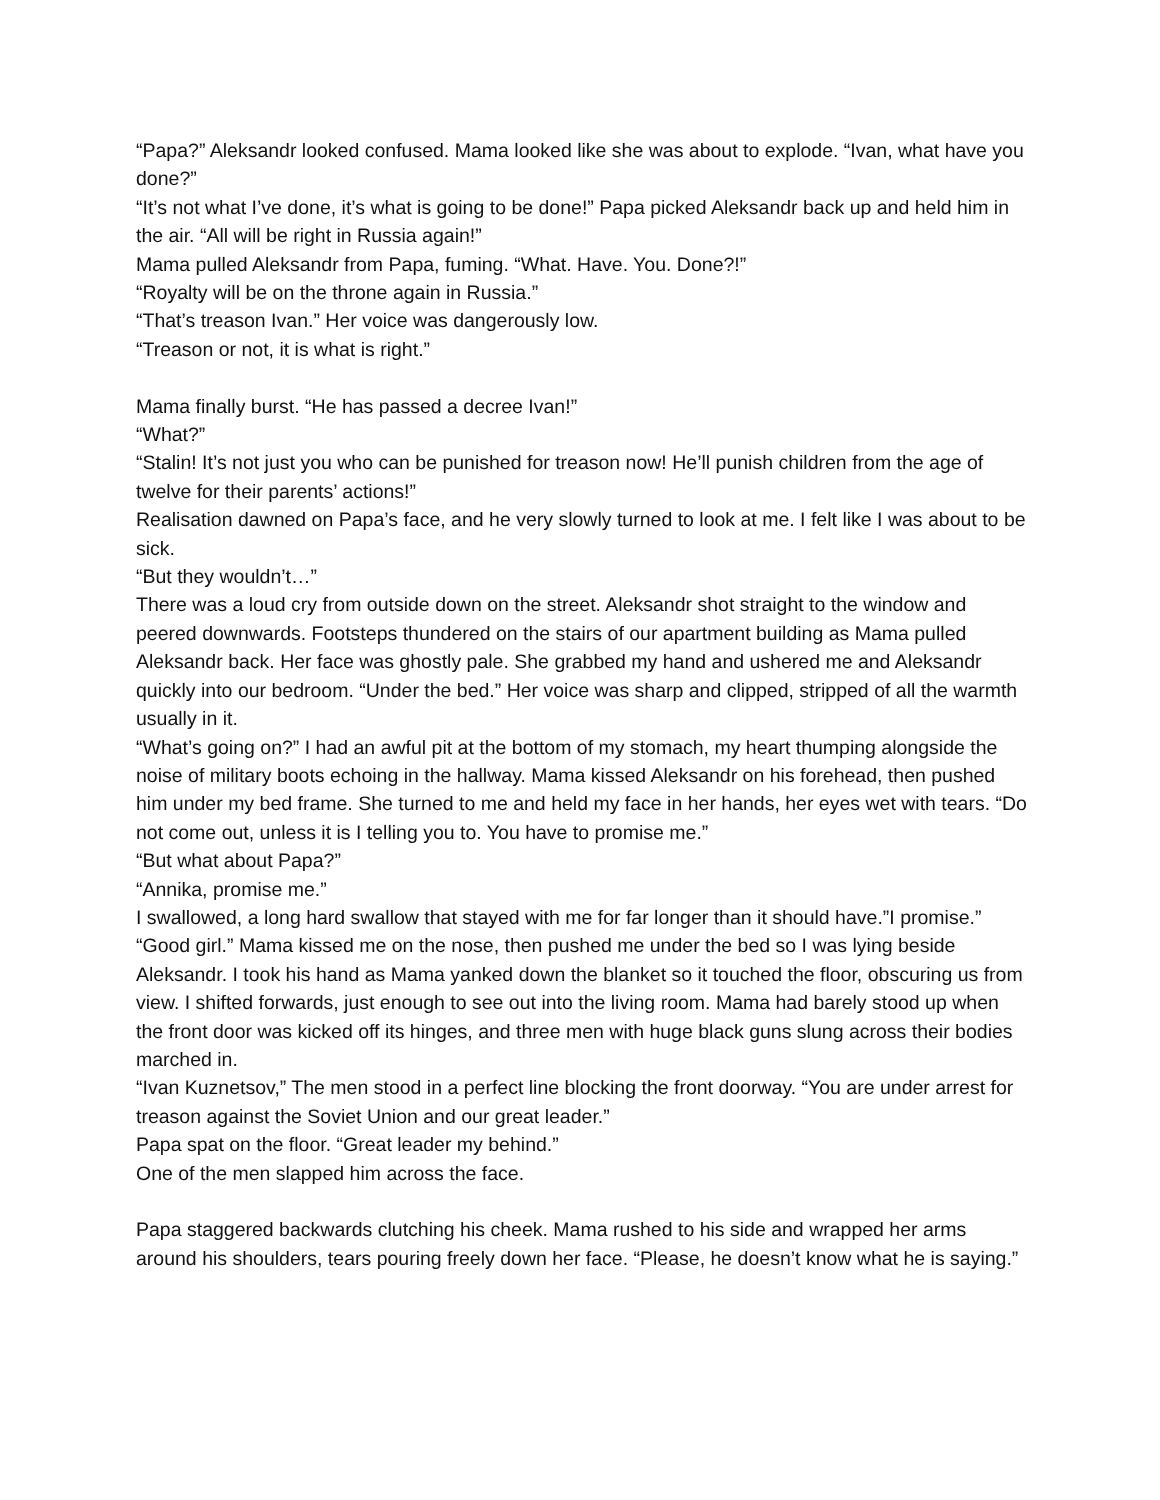“Papa?” Aleksandr looked confused. Mama looked like she was about to explode. “Ivan, what have you done?”
“It’s not what I’ve done, it’s what is going to be done!” Papa picked Aleksandr back up and held him in the air. “All will be right in Russia again!”
Mama pulled Aleksandr from Papa, fuming. “What. Have. You. Done?!”
“Royalty will be on the throne again in Russia.”
“That’s treason Ivan.” Her voice was dangerously low.
“Treason or not, it is what is right.”
Mama finally burst. “He has passed a decree Ivan!”
“What?”
“Stalin! It’s not just you who can be punished for treason now! He’ll punish children from the age of twelve for their parents’ actions!”
Realisation dawned on Papa’s face, and he very slowly turned to look at me. I felt like I was about to be sick.
“But they wouldn’t…”
There was a loud cry from outside down on the street. Aleksandr shot straight to the window and peered downwards. Footsteps thundered on the stairs of our apartment building as Mama pulled Aleksandr back. Her face was ghostly pale. She grabbed my hand and ushered me and Aleksandr quickly into our bedroom. “Under the bed.” Her voice was sharp and clipped, stripped of all the warmth usually in it.
“What’s going on?” I had an awful pit at the bottom of my stomach, my heart thumping alongside the noise of military boots echoing in the hallway. Mama kissed Aleksandr on his forehead, then pushed him under my bed frame. She turned to me and held my face in her hands, her eyes wet with tears. “Do not come out, unless it is I telling you to. You have to promise me.”
“But what about Papa?”
“Annika, promise me.”
I swallowed, a long hard swallow that stayed with me for far longer than it should have.”I promise.”
“Good girl.” Mama kissed me on the nose, then pushed me under the bed so I was lying beside Aleksandr. I took his hand as Mama yanked down the blanket so it touched the floor, obscuring us from view. I shifted forwards, just enough to see out into the living room. Mama had barely stood up when the front door was kicked off its hinges, and three men with huge black guns slung across their bodies marched in.
“Ivan Kuznetsov,” The men stood in a perfect line blocking the front doorway. “You are under arrest for treason against the Soviet Union and our great leader.”
Papa spat on the floor. “Great leader my behind.”
One of the men slapped him across the face.
Papa staggered backwards clutching his cheek. Mama rushed to his side and wrapped her arms around his shoulders, tears pouring freely down her face. “Please, he doesn’t know what he is saying.”